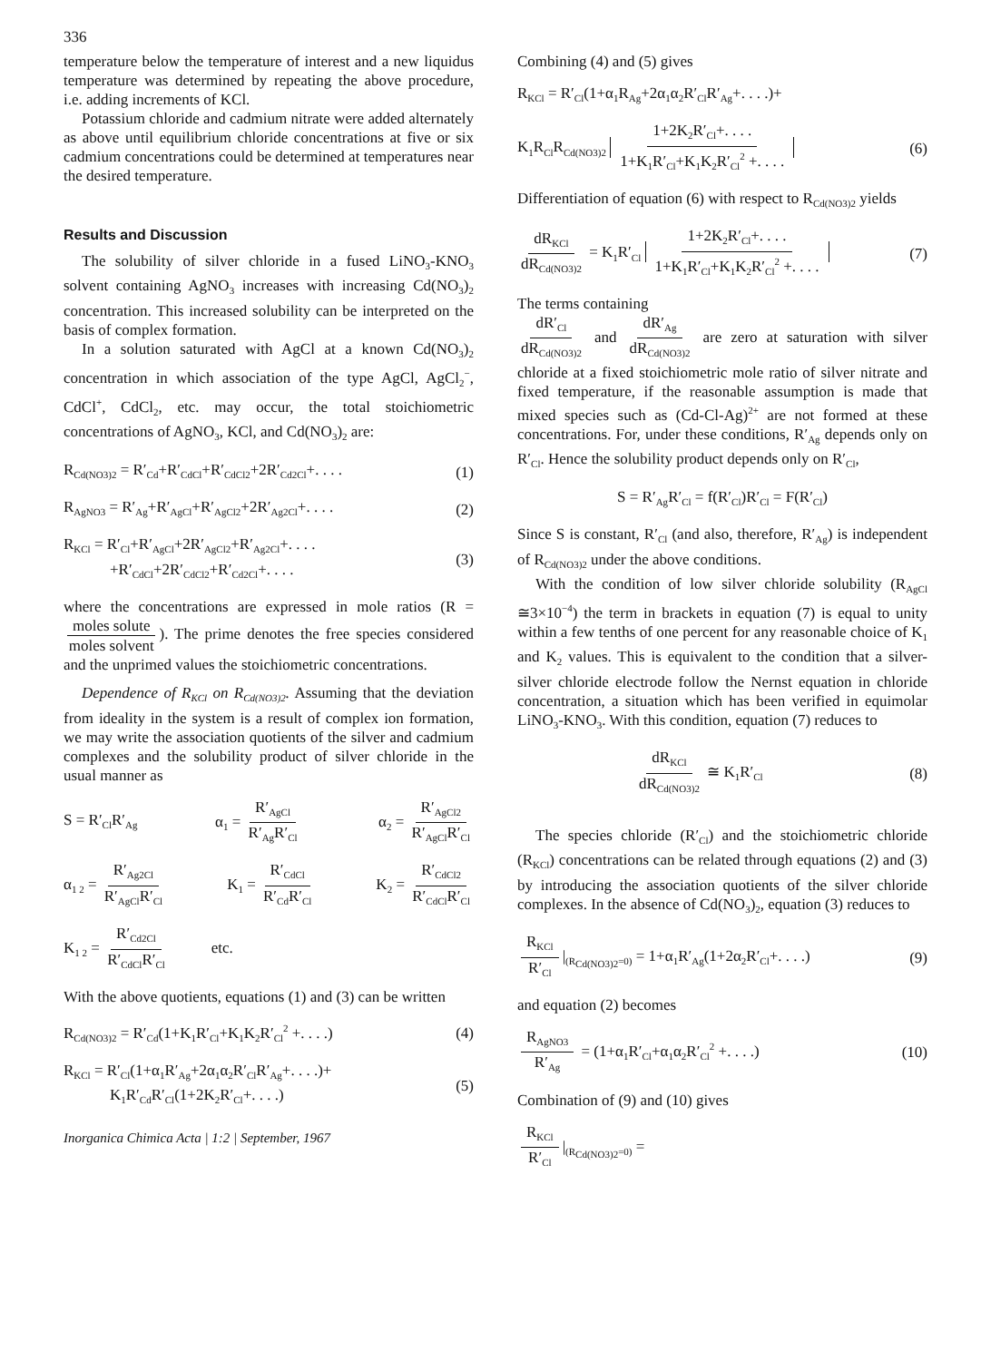336
temperature below the temperature of interest and a new liquidus temperature was determined by repeating the above procedure, i.e. adding increments of KCl.
Potassium chloride and cadmium nitrate were added alternately as above until equilibrium chloride concentrations at five or six cadmium concentrations could be determined at temperatures near the desired temperature.
Results and Discussion
The solubility of silver chloride in a fused LiNO<sub>3</sub>-KNO<sub>3</sub> solvent containing AgNO<sub>3</sub> increases with increasing Cd(NO<sub>3</sub>)<sub>2</sub> concentration. This increased solubility can be interpreted on the basis of complex formation.
In a solution saturated with AgCl at a known Cd(NO<sub>3</sub>)<sub>2</sub> concentration in which association of the type AgCl, AgCl<sub>2</sub><sup>−</sup>, CdCl<sup>+</sup>, CdCl<sub>2</sub>, etc. may occur, the total stoichiometric concentrations of AgNO<sub>3</sub>, KCl, and Cd(NO<sub>3</sub>)<sub>2</sub> are:
R<sub>Cd(NO3)2</sub> = R′<sub>Cd</sub>+R′<sub>CdCl</sub>+R′<sub>CdCl2</sub>+2R′<sub>Cd2Cl</sub>+. . . . (1)
R<sub>AgNO3</sub> = R′<sub>Ag</sub>+R′<sub>AgCl</sub>+R′<sub>AgCl2</sub>+2R′<sub>Ag2Cl</sub>+. . . . (2)
R<sub>KCl</sub> = R′<sub>Cl</sub>+R′<sub>AgCl</sub>+2R′<sub>AgCl2</sub>+R′<sub>Ag2Cl</sub>+. . . .
+R′<sub>CdCl</sub>+2R′<sub>CdCl2</sub>+R′<sub>Cd2Cl</sub>+. . . . (3)
where the concentrations are expressed in mole ratios (R = moles solute moles solvent). The prime denotes the free species considered and the unprimed values the stoichiometric concentrations.
Dependence of R<sub>KCl</sub> on R<sub>Cd(NO3)2</sub>. Assuming that the deviation from ideality in the system is a result of complex ion formation, we may write the association quotients of the silver and cadmium complexes and the solubility product of silver chloride in the usual manner as
S = R′<sub>Cl</sub>R′<sub>Ag</sub> α<sub>1</sub> = R′<sub>AgCl</sub> R′<sub>Ag</sub>R′<sub>Cl</sub> α<sub>2</sub> = R′<sub>AgCl2</sub> R′<sub>AgCl</sub>R′<sub>Cl</sub>
α<sub>1 2</sub> = R′<sub>Ag2Cl</sub> R′<sub>AgCl</sub>R′<sub>Cl</sub> K<sub>1</sub> = R′<sub>CdCl</sub> R′<sub>Cd</sub>R′<sub>Cl</sub> K<sub>2</sub> = R′<sub>CdCl2</sub> R′<sub>CdCl</sub>R′<sub>Cl</sub>
K<sub>1 2</sub> = R′<sub>Cd2Cl</sub> R′<sub>CdCl</sub>R′<sub>Cl</sub> etc.
With the above quotients, equations (1) and (3) can be written
R<sub>Cd(NO3)2</sub> = R′<sub>Cd</sub>(1+K<sub>1</sub>R′<sub>Cl</sub>+K<sub>1</sub>K<sub>2</sub>R′<sub>Cl</sub><sup>2</sup> +. . . .) (4)
R<sub>KCl</sub> = R′<sub>Cl</sub>(1+α<sub>1</sub>R′<sub>Ag</sub>+2α<sub>1</sub>α<sub>2</sub>R′<sub>Cl</sub>R′<sub>Ag</sub>+. . . .)+
K<sub>1</sub>R′<sub>Cd</sub>R′<sub>Cl</sub>(1+2K<sub>2</sub>R′<sub>Cl</sub>+. . . .) (5)
Inorganica Chimica Acta | 1:2 | September, 1967
Combining (4) and (5) gives
R<sub>KCl</sub> = R′<sub>Cl</sub>(1+α<sub>1</sub>R<sub>Ag</sub>+2α<sub>1</sub>α<sub>2</sub>R′<sub>Cl</sub>R′<sub>Ag</sub>+. . . .)+
K<sub>1</sub>R<sub>Cl</sub>R<sub>Cd(NO3)2</sub> 1+2K<sub>2</sub>R′<sub>Cl</sub>+. . . . 1+K<sub>1</sub>R′<sub>Cl</sub>+K<sub>1</sub>K<sub>2</sub>R′<sub>Cl</sub><sup>2</sup> +. . . . (6)
Differentiation of equation (6) with respect to R<sub>Cd(NO3)2</sub> yields
dR<sub>KCl</sub> dR<sub>Cd(NO3)2</sub> = K<sub>1</sub>R′<sub>Cl</sub> 1+2K<sub>2</sub>R′<sub>Cl</sub>+. . . . 1+K<sub>1</sub>R′<sub>Cl</sub>+K<sub>1</sub>K<sub>2</sub>R′<sub>Cl</sub><sup>2</sup> +. . . . (7)
The terms containing
dR′<sub>Cl</sub> dR<sub>Cd(NO3)2</sub> and dR′<sub>Ag</sub> dR<sub>Cd(NO3)2</sub> are zero at saturation with silver chloride at a fixed stoichiometric mole ratio of silver nitrate and fixed temperature, if the reasonable assumption is made that mixed species such as (Cd-Cl-Ag)<sup>2+</sup> are not formed at these concentrations. For, under these conditions, R′<sub>Ag</sub> depends only on R′<sub>Cl</sub>. Hence the solubility product depends only on R′<sub>Cl</sub>,
S = R′<sub>Ag</sub>R′<sub>Cl</sub> = f(R′<sub>Cl</sub>)R′<sub>Cl</sub> = F(R′<sub>Cl</sub>)
Since S is constant, R′<sub>Cl</sub> (and also, therefore, R′<sub>Ag</sub>) is independent of R<sub>Cd(NO3)2</sub> under the above conditions.
With the condition of low silver chloride solubility (R<sub>AgCl</sub> ≅3×10<sup>−4</sup>) the term in brackets in equation (7) is equal to unity within a few tenths of one percent for any reasonable choice of K<sub>1</sub> and K<sub>2</sub> values. This is equivalent to the condition that a silver-silver chloride electrode follow the Nernst equation in chloride concentration, a situation which has been verified in equimolar LiNO<sub>3</sub>-KNO<sub>3</sub>. With this condition, equation (7) reduces to
dR<sub>KCl</sub> dR<sub>Cd(NO3)2</sub> ≅ K<sub>1</sub>R′<sub>Cl</sub> (8)
The species chloride (R′<sub>Cl</sub>) and the stoichiometric chloride (R<sub>KCl</sub>) concentrations can be related through equations (2) and (3) by introducing the association quotients of the silver chloride complexes. In the absence of Cd(NO<sub>3</sub>)<sub>2</sub>, equation (3) reduces to
R<sub>KCl</sub> R′<sub>Cl</sub> |<sub>(R<sub>Cd(NO3)2</sub>=0)</sub> = 1+α<sub>1</sub>R′<sub>Ag</sub>(1+2α<sub>2</sub>R′<sub>Cl</sub>+. . . .) (9)
and equation (2) becomes
R<sub>AgNO3</sub> R′<sub>Ag</sub> = (1+α<sub>1</sub>R′<sub>Cl</sub>+α<sub>1</sub>α<sub>2</sub>R′<sub>Cl</sub><sup>2</sup> +. . . .) (10)
Combination of (9) and (10) gives
R<sub>KCl</sub> R′<sub>Cl</sub> |<sub>(R<sub>Cd(NO3)2</sub>=0)</sub> =